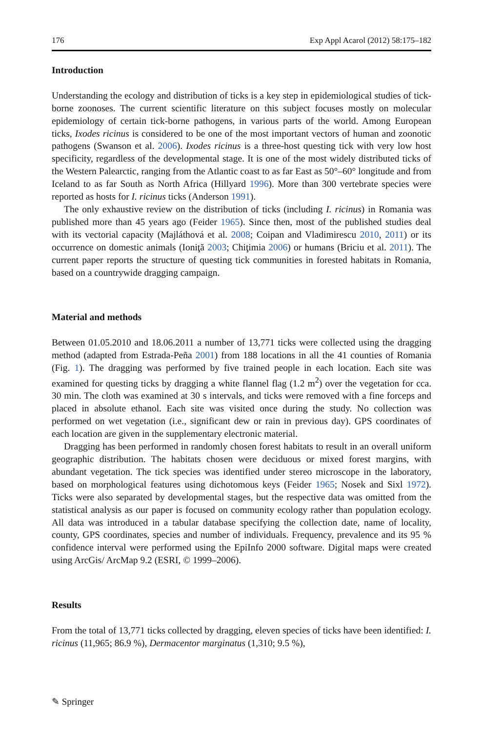176 Exp Appl Acarol (2012) 58:175–182
Introduction
Understanding the ecology and distribution of ticks is a key step in epidemiological studies of tick-borne zoonoses. The current scientific literature on this subject focuses mostly on molecular epidemiology of certain tick-borne pathogens, in various parts of the world. Among European ticks, Ixodes ricinus is considered to be one of the most important vectors of human and zoonotic pathogens (Swanson et al. 2006). Ixodes ricinus is a three-host questing tick with very low host specificity, regardless of the developmental stage. It is one of the most widely distributed ticks of the Western Palearctic, ranging from the Atlantic coast to as far East as 50°–60° longitude and from Iceland to as far South as North Africa (Hillyard 1996). More than 300 vertebrate species were reported as hosts for I. ricinus ticks (Anderson 1991).
The only exhaustive review on the distribution of ticks (including I. ricinus) in Romania was published more than 45 years ago (Feider 1965). Since then, most of the published studies deal with its vectorial capacity (Majláthová et al. 2008; Coipan and Vladimirescu 2010, 2011) or its occurrence on domestic animals (Ioniţă 2003; Chiţimia 2006) or humans (Briciu et al. 2011). The current paper reports the structure of questing tick communities in forested habitats in Romania, based on a countrywide dragging campaign.
Material and methods
Between 01.05.2010 and 18.06.2011 a number of 13,771 ticks were collected using the dragging method (adapted from Estrada-Peña 2001) from 188 locations in all the 41 counties of Romania (Fig. 1). The dragging was performed by five trained people in each location. Each site was examined for questing ticks by dragging a white flannel flag (1.2 m<sup>2</sup>) over the vegetation for cca. 30 min. The cloth was examined at 30 s intervals, and ticks were removed with a fine forceps and placed in absolute ethanol. Each site was visited once during the study. No collection was performed on wet vegetation (i.e., significant dew or rain in previous day). GPS coordinates of each location are given in the supplementary electronic material.
Dragging has been performed in randomly chosen forest habitats to result in an overall uniform geographic distribution. The habitats chosen were deciduous or mixed forest margins, with abundant vegetation. The tick species was identified under stereo microscope in the laboratory, based on morphological features using dichotomous keys (Feider 1965; Nosek and Sixl 1972). Ticks were also separated by developmental stages, but the respective data was omitted from the statistical analysis as our paper is focused on community ecology rather than population ecology. All data was introduced in a tabular database specifying the collection date, name of locality, county, GPS coordinates, species and number of individuals. Frequency, prevalence and its 95 % confidence interval were performed using the EpiInfo 2000 software. Digital maps were created using ArcGis/ ArcMap 9.2 (ESRI, © 1999–2006).
Results
From the total of 13,771 ticks collected by dragging, eleven species of ticks have been identified: I. ricinus (11,965; 86.9 %), Dermacentor marginatus (1,310; 9.5 %),
✎ Springer